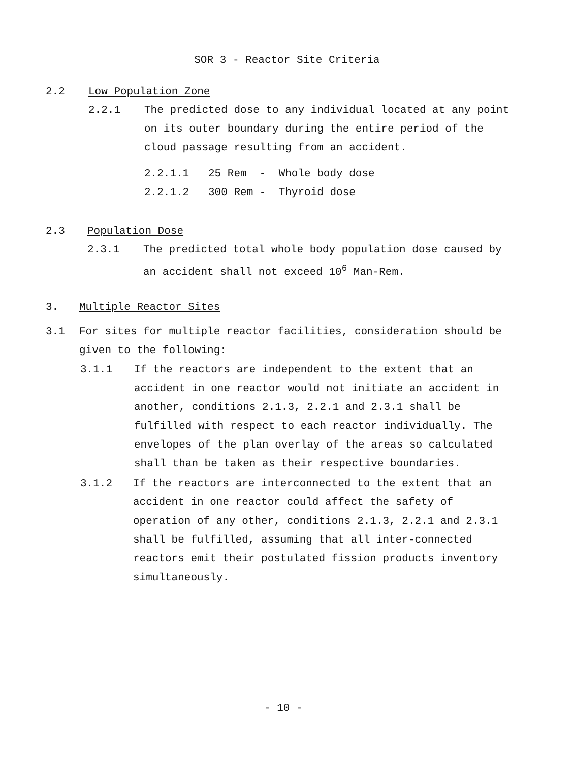SOR 3 - Reactor Site Criteria
2.2 Low Population Zone
2.2.1 The predicted dose to any individual located at any point on its outer boundary during the entire period of the cloud passage resulting from an accident.
2.2.1.1 25 Rem - Whole body dose
2.2.1.2 300 Rem - Thyroid dose
2.3 Population Dose
2.3.1 The predicted total whole body population dose caused by an accident shall not exceed 10<sup>6</sup> Man-Rem.
3. Multiple Reactor Sites
3.1 For sites for multiple reactor facilities, consideration should be given to the following:
3.1.1 If the reactors are independent to the extent that an accident in one reactor would not initiate an accident in another, conditions 2.1.3, 2.2.1 and 2.3.1 shall be fulfilled with respect to each reactor individually. The envelopes of the plan overlay of the areas so calculated shall than be taken as their respective boundaries.
3.1.2 If the reactors are interconnected to the extent that an accident in one reactor could affect the safety of operation of any other, conditions 2.1.3, 2.2.1 and 2.3.1 shall be fulfilled, assuming that all inter-connected reactors emit their postulated fission products inventory simultaneously.
- 10 -